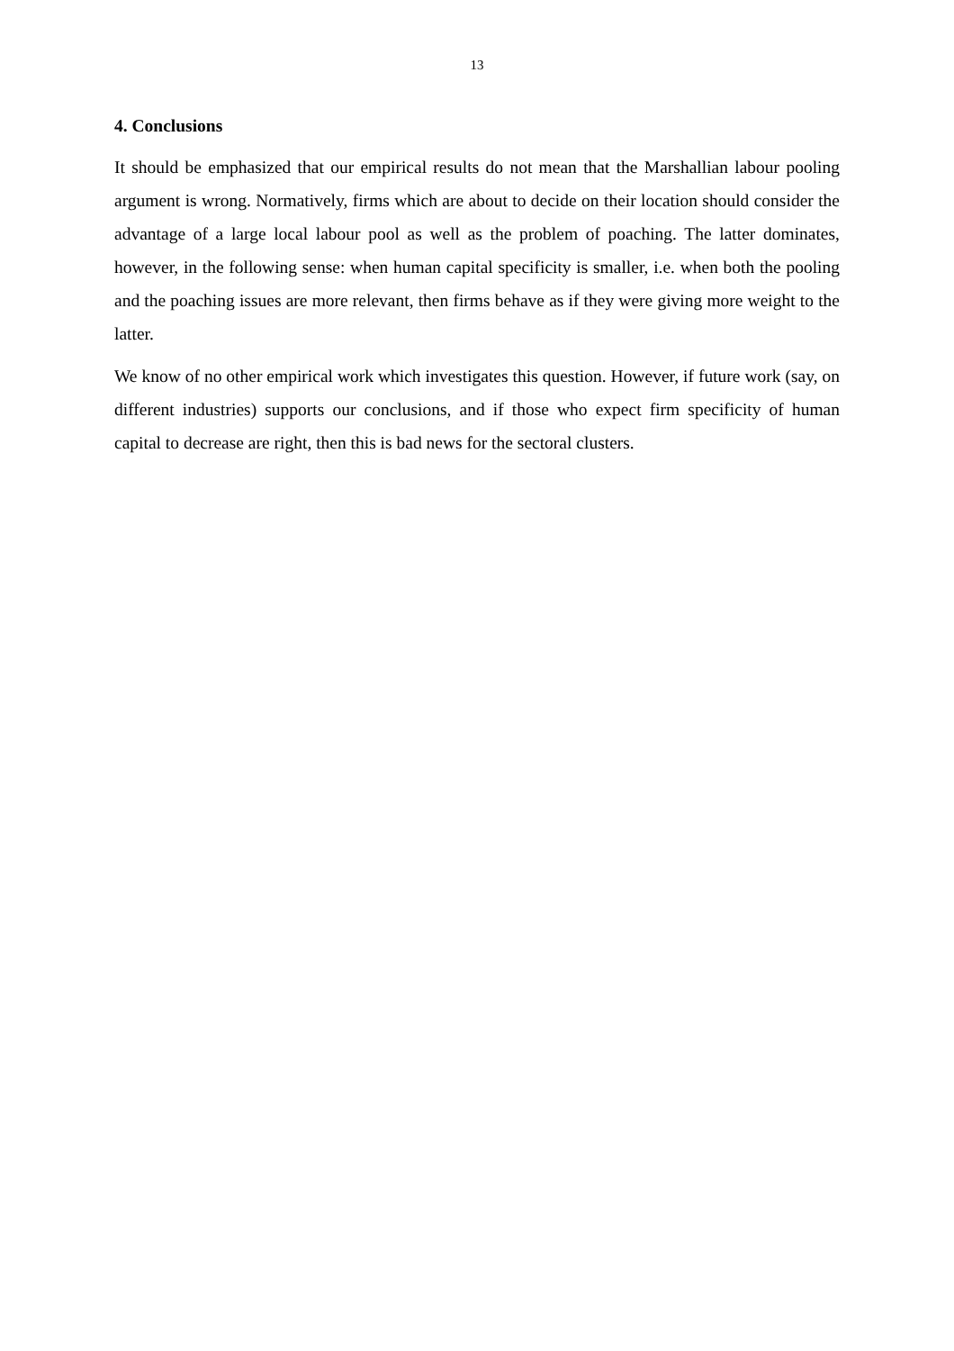13
4. Conclusions
It should be emphasized that our empirical results do not mean that the Marshallian labour pooling argument is wrong. Normatively, firms which are about to decide on their location should consider the advantage of a large local labour pool as well as the problem of poaching. The latter dominates, however, in the following sense: when human capital specificity is smaller, i.e. when both the pooling and the poaching issues are more relevant, then firms behave as if they were giving more weight to the latter.
We know of no other empirical work which investigates this question. However, if future work (say, on different industries) supports our conclusions, and if those who expect firm specificity of human capital to decrease are right, then this is bad news for the sectoral clusters.